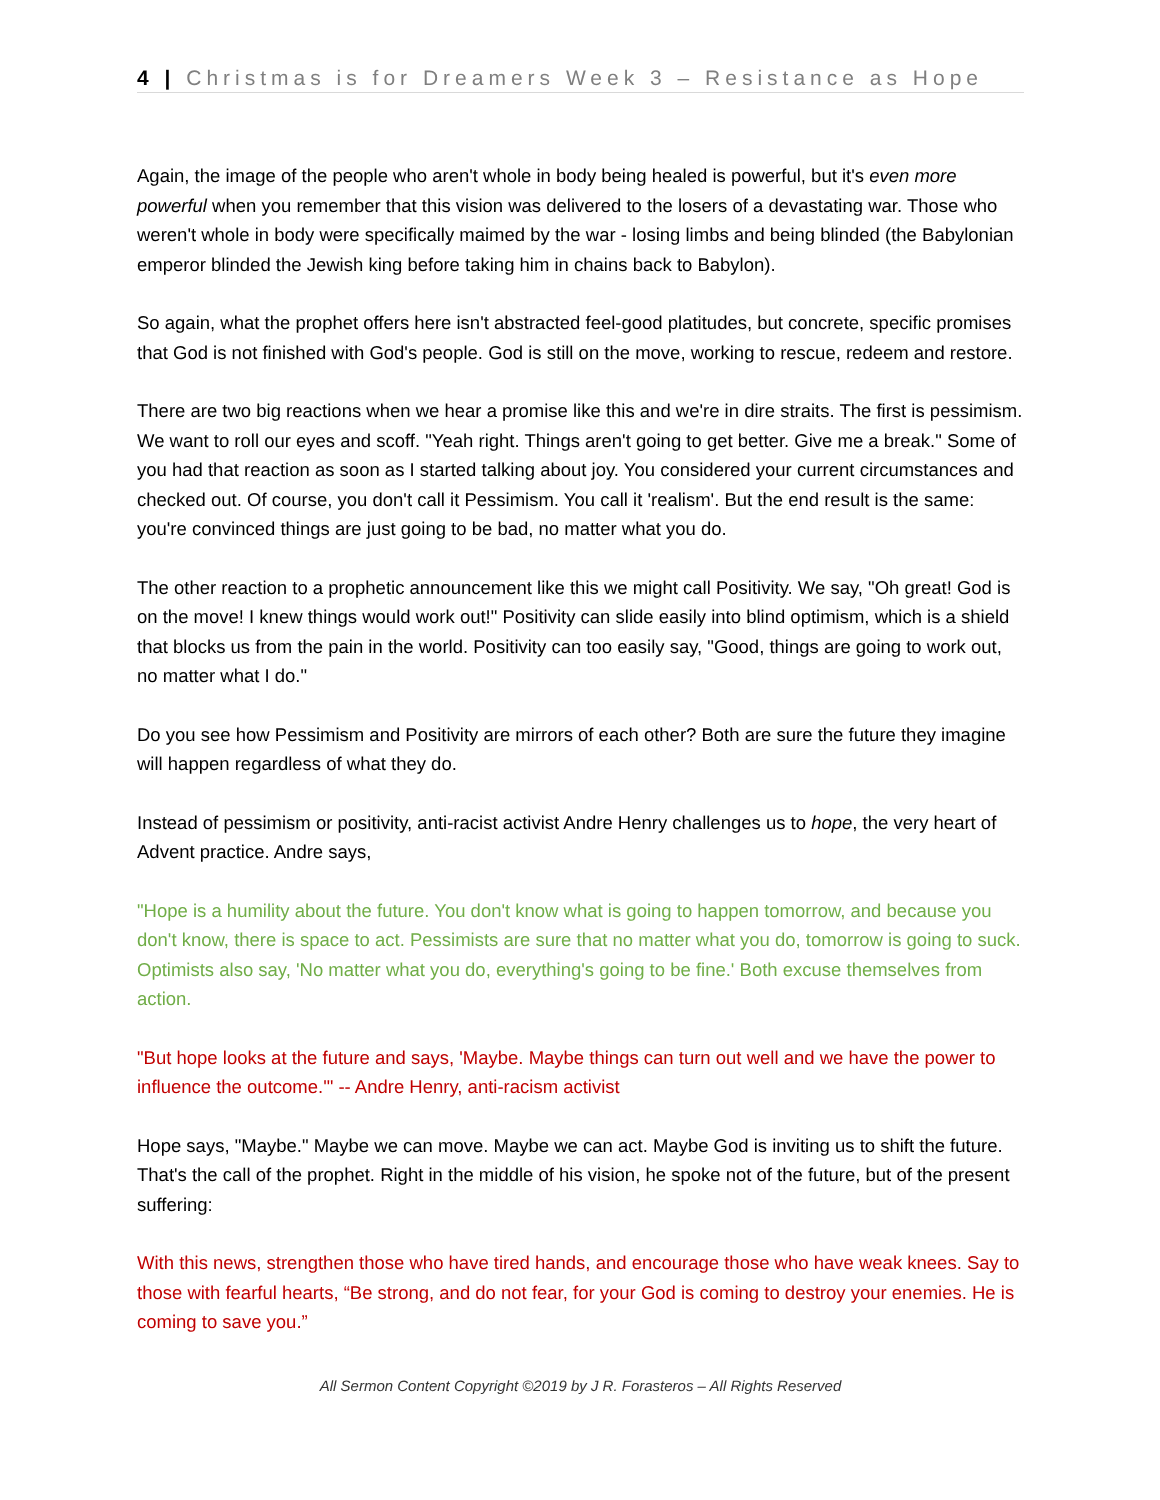4 | Christmas is for Dreamers Week 3 – Resistance as Hope
Again, the image of the people who aren't whole in body being healed is powerful, but it's even more powerful when you remember that this vision was delivered to the losers of a devastating war. Those who weren't whole in body were specifically maimed by the war - losing limbs and being blinded (the Babylonian emperor blinded the Jewish king before taking him in chains back to Babylon).
So again, what the prophet offers here isn't abstracted feel-good platitudes, but concrete, specific promises that God is not finished with God's people. God is still on the move, working to rescue, redeem and restore.
There are two big reactions when we hear a promise like this and we're in dire straits. The first is pessimism. We want to roll our eyes and scoff. "Yeah right. Things aren't going to get better. Give me a break." Some of you had that reaction as soon as I started talking about joy. You considered your current circumstances and checked out. Of course, you don't call it Pessimism. You call it 'realism'. But the end result is the same: you're convinced things are just going to be bad, no matter what you do.
The other reaction to a prophetic announcement like this we might call Positivity. We say, "Oh great! God is on the move! I knew things would work out!" Positivity can slide easily into blind optimism, which is a shield that blocks us from the pain in the world. Positivity can too easily say, "Good, things are going to work out, no matter what I do."
Do you see how Pessimism and Positivity are mirrors of each other? Both are sure the future they imagine will happen regardless of what they do.
Instead of pessimism or positivity, anti-racist activist Andre Henry challenges us to hope, the very heart of Advent practice. Andre says,
"Hope is a humility about the future. You don't know what is going to happen tomorrow, and because you don't know, there is space to act. Pessimists are sure that no matter what you do, tomorrow is going to suck. Optimists also say, 'No matter what you do, everything's going to be fine.' Both excuse themselves from action.
"But hope looks at the future and says, 'Maybe. Maybe things can turn out well and we have the power to influence the outcome.'" -- Andre Henry, anti-racism activist
Hope says, "Maybe." Maybe we can move. Maybe we can act. Maybe God is inviting us to shift the future. That's the call of the prophet. Right in the middle of his vision, he spoke not of the future, but of the present suffering:
With this news, strengthen those who have tired hands, and encourage those who have weak knees. Say to those with fearful hearts, “Be strong, and do not fear, for your God is coming to destroy your enemies. He is coming to save you.”
All Sermon Content Copyright ©2019 by J R. Forasteros – All Rights Reserved